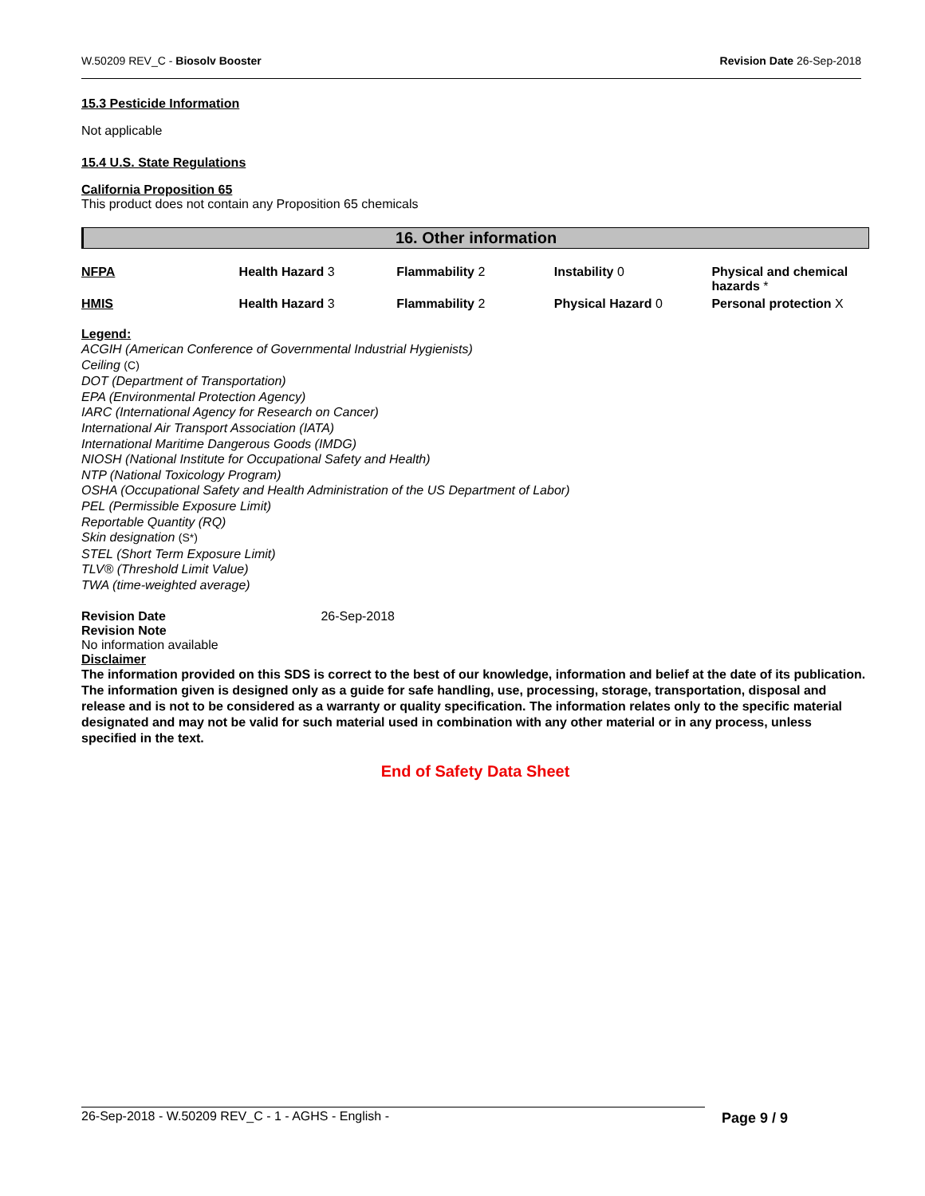W.50209 REV_C - Biosolv Booster Revision Date 26-Sep-2018
15.3 Pesticide Information
Not applicable
15.4 U.S. State Regulations
California Proposition 65
This product does not contain any Proposition 65 chemicals
16. Other information
| NFPA | Health Hazard 3 | Flammability 2 | Instability 0 | Physical and chemical hazards * |
| HMIS | Health Hazard 3 | Flammability 2 | Physical Hazard 0 | Personal protection X |
Legend:
ACGIH (American Conference of Governmental Industrial Hygienists)
Ceiling (C)
DOT (Department of Transportation)
EPA (Environmental Protection Agency)
IARC (International Agency for Research on Cancer)
International Air Transport Association (IATA)
International Maritime Dangerous Goods (IMDG)
NIOSH (National Institute for Occupational Safety and Health)
NTP (National Toxicology Program)
OSHA (Occupational Safety and Health Administration of the US Department of Labor)
PEL (Permissible Exposure Limit)
Reportable Quantity (RQ)
Skin designation (S*)
STEL (Short Term Exposure Limit)
TLV® (Threshold Limit Value)
TWA (time-weighted average)
Revision Date 26-Sep-2018
Revision Note
No information available
Disclaimer
The information provided on this SDS is correct to the best of our knowledge, information and belief at the date of its publication. The information given is designed only as a guide for safe handling, use, processing, storage, transportation, disposal and release and is not to be considered as a warranty or quality specification. The information relates only to the specific material designated and may not be valid for such material used in combination with any other material or in any process, unless specified in the text.
End of Safety Data Sheet
26-Sep-2018 - W.50209 REV_C - 1 - AGHS - English - Page 9 / 9